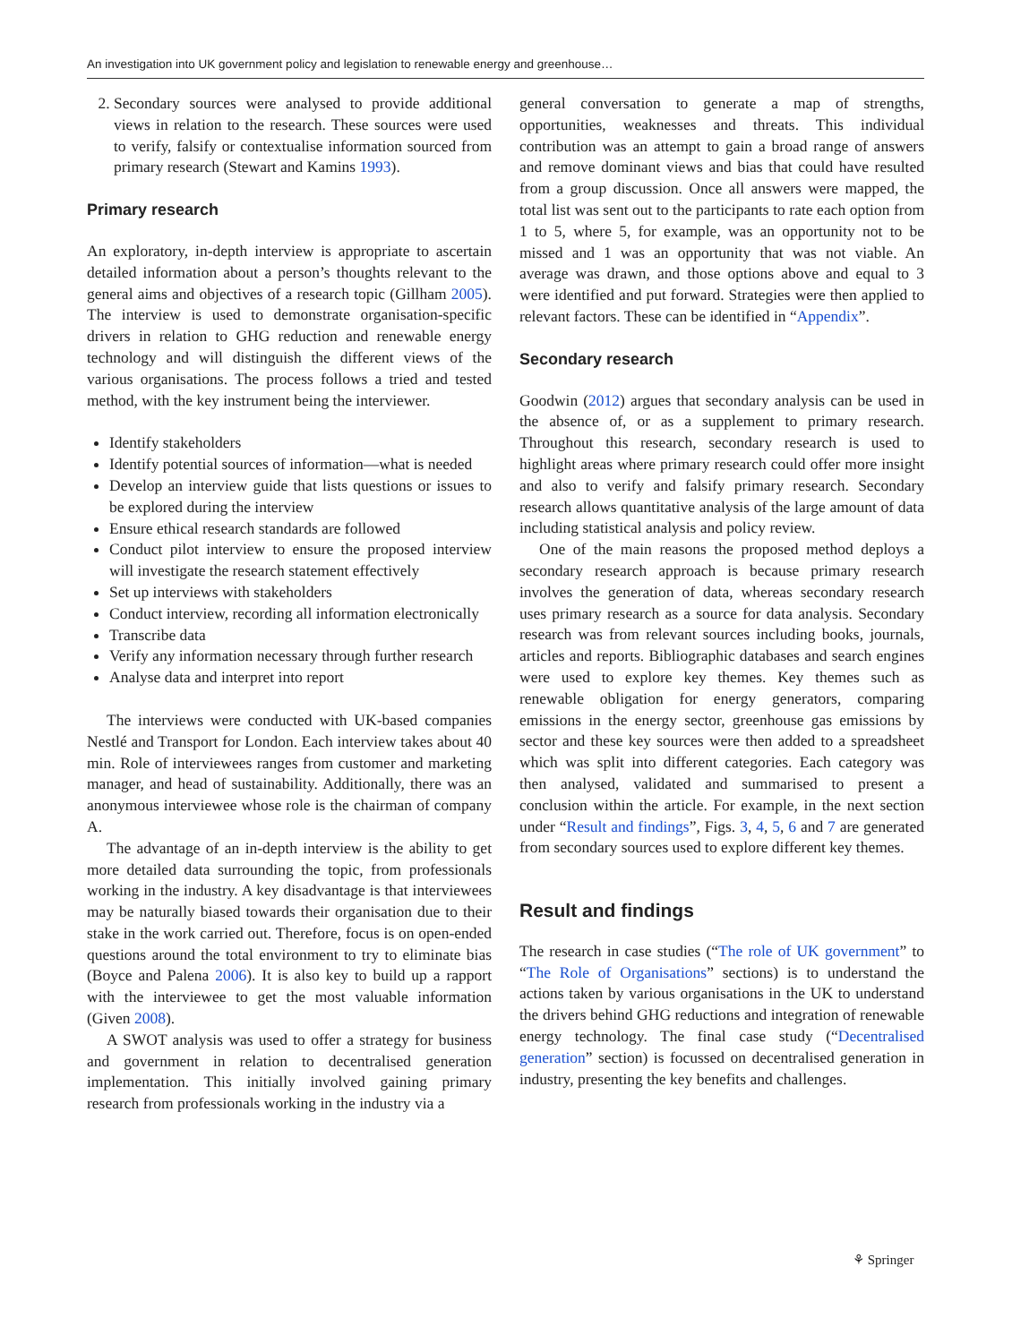An investigation into UK government policy and legislation to renewable energy and greenhouse…
2. Secondary sources were analysed to provide additional views in relation to the research. These sources were used to verify, falsify or contextualise information sourced from primary research (Stewart and Kamins 1993).
Primary research
An exploratory, in-depth interview is appropriate to ascertain detailed information about a person’s thoughts relevant to the general aims and objectives of a research topic (Gillham 2005). The interview is used to demonstrate organisation-specific drivers in relation to GHG reduction and renewable energy technology and will distinguish the different views of the various organisations. The process follows a tried and tested method, with the key instrument being the interviewer.
Identify stakeholders
Identify potential sources of information—what is needed
Develop an interview guide that lists questions or issues to be explored during the interview
Ensure ethical research standards are followed
Conduct pilot interview to ensure the proposed interview will investigate the research statement effectively
Set up interviews with stakeholders
Conduct interview, recording all information electronically
Transcribe data
Verify any information necessary through further research
Analyse data and interpret into report
The interviews were conducted with UK-based companies Nestlé and Transport for London. Each interview takes about 40 min. Role of interviewees ranges from customer and marketing manager, and head of sustainability. Additionally, there was an anonymous interviewee whose role is the chairman of company A.
The advantage of an in-depth interview is the ability to get more detailed data surrounding the topic, from professionals working in the industry. A key disadvantage is that interviewees may be naturally biased towards their organisation due to their stake in the work carried out. Therefore, focus is on open-ended questions around the total environment to try to eliminate bias (Boyce and Palena 2006). It is also key to build up a rapport with the interviewee to get the most valuable information (Given 2008).
A SWOT analysis was used to offer a strategy for business and government in relation to decentralised generation implementation. This initially involved gaining primary research from professionals working in the industry via a
general conversation to generate a map of strengths, opportunities, weaknesses and threats. This individual contribution was an attempt to gain a broad range of answers and remove dominant views and bias that could have resulted from a group discussion. Once all answers were mapped, the total list was sent out to the participants to rate each option from 1 to 5, where 5, for example, was an opportunity not to be missed and 1 was an opportunity that was not viable. An average was drawn, and those options above and equal to 3 were identified and put forward. Strategies were then applied to relevant factors. These can be identified in “Appendix”.
Secondary research
Goodwin (2012) argues that secondary analysis can be used in the absence of, or as a supplement to primary research. Throughout this research, secondary research is used to highlight areas where primary research could offer more insight and also to verify and falsify primary research. Secondary research allows quantitative analysis of the large amount of data including statistical analysis and policy review.
One of the main reasons the proposed method deploys a secondary research approach is because primary research involves the generation of data, whereas secondary research uses primary research as a source for data analysis. Secondary research was from relevant sources including books, journals, articles and reports. Bibliographic databases and search engines were used to explore key themes. Key themes such as renewable obligation for energy generators, comparing emissions in the energy sector, greenhouse gas emissions by sector and these key sources were then added to a spreadsheet which was split into different categories. Each category was then analysed, validated and summarised to present a conclusion within the article. For example, in the next section under “Result and findings”, Figs. 3, 4, 5, 6 and 7 are generated from secondary sources used to explore different key themes.
Result and findings
The research in case studies (“The role of UK government” to “The Role of Organisations” sections) is to understand the actions taken by various organisations in the UK to understand the drivers behind GHG reductions and integration of renewable energy technology. The final case study (“Decentralised generation” section) is focussed on decentralised generation in industry, presenting the key benefits and challenges.
⚘ Springer